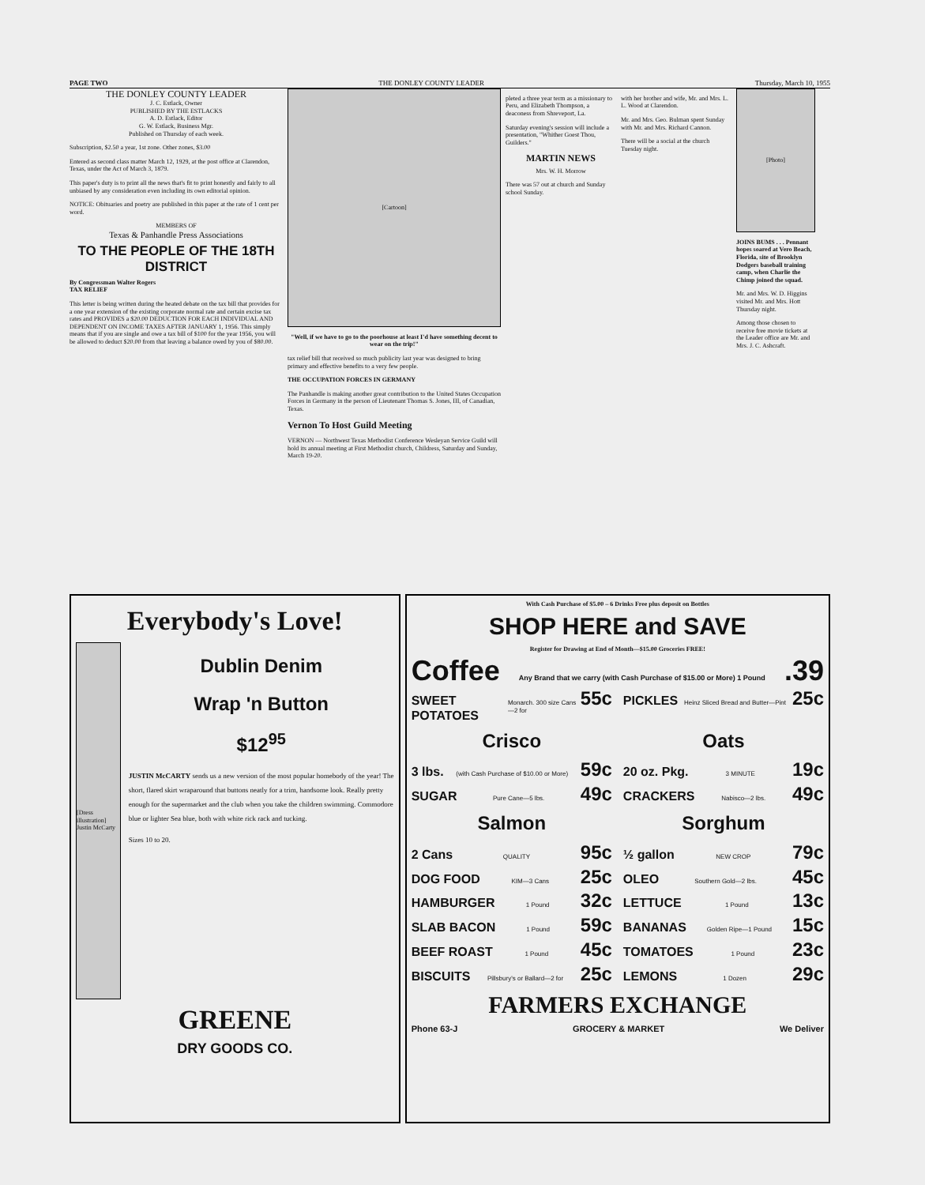PAGE TWO THE DONLEY COUNTY LEADER Thursday, March 10, 1955
THE DONLEY COUNTY LEADER
J. C. Estlack, Owner
PUBLISHED BY THE ESTLACKS
A. D. Estlack, Editor
G. W. Estlack, Business Mgr.
Published on Thursday of each week.
Subscription, $2.50 a year, 1st zone. Other zones, $3.00
Entered as second class matter March 12, 1929, at the post office at Clarendon, Texas, under the Act of March 3, 1879.
This paper's duty is to print all the news that's fit to print honestly and fairly to all unbiased by any consideration even including its own editorial opinion.
NOTICE: Obituaries and poetry are published in this paper at the rate of 1 cent per word.
MEMBERS OF
Texas & Panhandle Press Associations
TO THE PEOPLE OF THE 18TH DISTRICT
By Congressman Walter Rogers
TAX RELIEF
This letter is being written during the heated debate on the tax bill that provides for a one year extension of the existing corporate normal rate and certain excise tax rates and PROVIDES a $20.00 DEDUCTION FOR EACH INDIVIDUAL AND DEPENDENT ON INCOME TAXES AFTER JANUARY 1, 1956. This simply means that if you are single and owe a tax bill of $100 for the year 1956, you will be allowed to deduct $20.00 from that leaving a balance owed by you of $80.00.
[Cartoon]
"Well, if we have to go to the poorhouse at least I'd have something decent to wear on the trip!"
tax relief bill that received so much publicity last year was designed to bring primary and effective benefits to a very few people.
THE OCCUPATION FORCES IN GERMANY
The Panhandle is making another great contribution to the United States Occupation Forces in Germany in the person of Lieutenant Thomas S. Jones, III, of Canadian, Texas.
Vernon To Host Guild Meeting
VERNON — Northwest Texas Methodist Conference Wesleyan Service Guild will hold its annual meeting at First Methodist church, Childress, Saturday and Sunday, March 19-20.
pleted a three year term as a missionary to Peru, and Elizabeth Thompson, a deaconess from Shreveport, La.
Saturday evening's session will include a presentation, "Whither Goest Thou, Guilders."
MARTIN NEWS
Mrs. W. H. Morrow
There was 57 out at church and Sunday school Sunday.
with her brother and wife, Mr. and Mrs. L. L. Wood at Clarendon.
Mr. and Mrs. Geo. Bulman spent Sunday with Mr. and Mrs. Richard Cannon.
There will be a social at the church Tuesday night.
[Photo]
JOINS BUMS . . . Pennant hopes soared at Vero Beach, Florida, site of Brooklyn Dodgers baseball training camp, when Charlie the Chimp joined the squad.
Mr. and Mrs. W. D. Higgins visited Mr. and Mrs. Hott Thursday night.
Among those chosen to receive free movie tickets at the Leader office are Mr. and Mrs. J. C. Ashcraft.
Everybody's Love!
[Dress illustration]
Justin McCarty
Dublin Denim
Wrap 'n Button
$12<sup>95</sup>
JUSTIN McCARTY sends us a new version of the most popular homebody of the year! The short, flared skirt wraparound that buttons neatly for a trim, handsome look. Really pretty enough for the supermarket and the club when you take the children swimming. Commodore blue or lighter Sea blue, both with white rick rack and tucking.
Sizes 10 to 20.
GREENE
DRY GOODS CO.
With Cash Purchase of $5.00 – 6 Drinks Free plus deposit on Bottles
SHOP HERE and SAVE
Register for Drawing at End of Month—$15.00 Groceries FREE!
Coffee Any Brand that we carry (with Cash Purchase of $15.00 or More) 1 Pound.39
SWEET POTATOES Monarch. 300 size Cans—2 for 55c
PICKLES Heinz Sliced Bread and Butter—Pint 25c
Crisco
Oats
3 lbs. (with Cash Purchase of $10.00 or More) 59c
20 oz. Pkg. 3 MINUTE 19c
SUGAR Pure Cane—5 lbs. 49c
CRACKERS Nabisco—2 lbs. 49c
Salmon
Sorghum
2 Cans QUALITY 95c
½ gallon NEW CROP 79c
DOG FOOD KIM—3 Cans 25c
OLEO Southern Gold—2 lbs. 45c
HAMBURGER 1 Pound 32c
LETTUCE 1 Pound 13c
SLAB BACON 1 Pound 59c
BANANAS Golden Ripe—1 Pound 15c
BEEF ROAST 1 Pound 45c
TOMATOES 1 Pound 23c
BISCUITS Pillsbury's or Ballard—2 for 25c
LEMONS 1 Dozen 29c
FARMERS EXCHANGE
Phone 63-J GROCERY & MARKET We Deliver